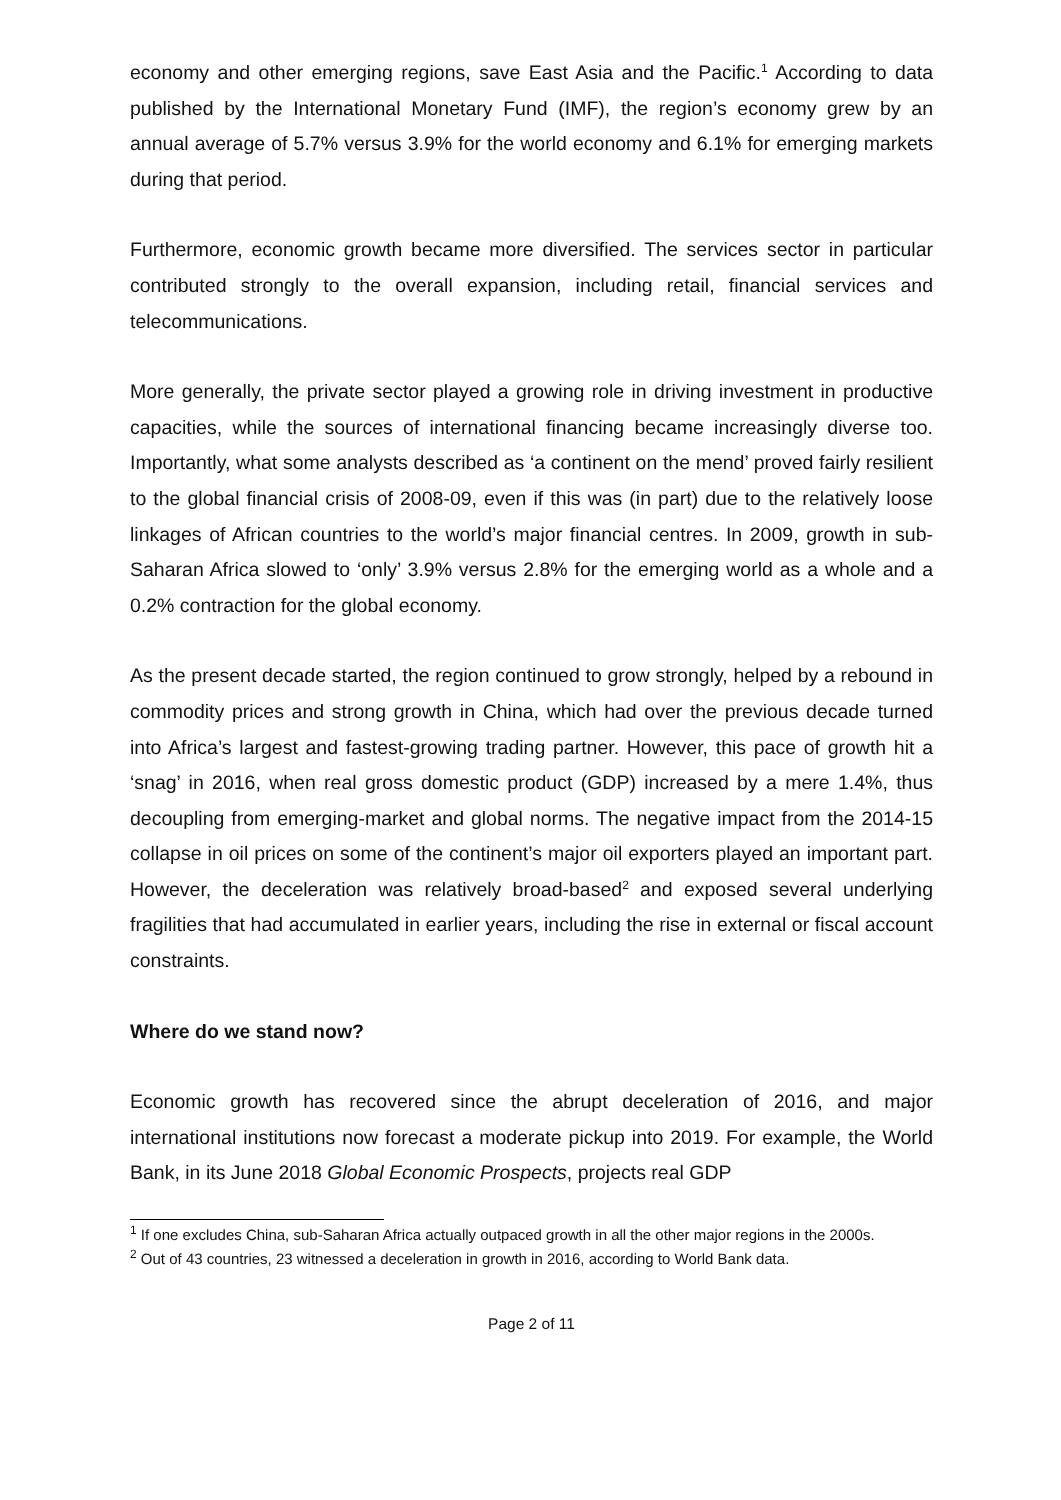economy and other emerging regions, save East Asia and the Pacific.<sup>1</sup> According to data published by the International Monetary Fund (IMF), the region’s economy grew by an annual average of 5.7% versus 3.9% for the world economy and 6.1% for emerging markets during that period.
Furthermore, economic growth became more diversified. The services sector in particular contributed strongly to the overall expansion, including retail, financial services and telecommunications.
More generally, the private sector played a growing role in driving investment in productive capacities, while the sources of international financing became increasingly diverse too. Importantly, what some analysts described as ‘a continent on the mend’ proved fairly resilient to the global financial crisis of 2008-09, even if this was (in part) due to the relatively loose linkages of African countries to the world’s major financial centres. In 2009, growth in sub-Saharan Africa slowed to ‘only’ 3.9% versus 2.8% for the emerging world as a whole and a 0.2% contraction for the global economy.
As the present decade started, the region continued to grow strongly, helped by a rebound in commodity prices and strong growth in China, which had over the previous decade turned into Africa’s largest and fastest-growing trading partner. However, this pace of growth hit a ‘snag’ in 2016, when real gross domestic product (GDP) increased by a mere 1.4%, thus decoupling from emerging-market and global norms. The negative impact from the 2014-15 collapse in oil prices on some of the continent’s major oil exporters played an important part. However, the deceleration was relatively broad-based<sup>2</sup> and exposed several underlying fragilities that had accumulated in earlier years, including the rise in external or fiscal account constraints.
Where do we stand now?
Economic growth has recovered since the abrupt deceleration of 2016, and major international institutions now forecast a moderate pickup into 2019. For example, the World Bank, in its June 2018 Global Economic Prospects, projects real GDP
<sup>1</sup> If one excludes China, sub-Saharan Africa actually outpaced growth in all the other major regions in the 2000s.
<sup>2</sup> Out of 43 countries, 23 witnessed a deceleration in growth in 2016, according to World Bank data.
Page 2 of 11